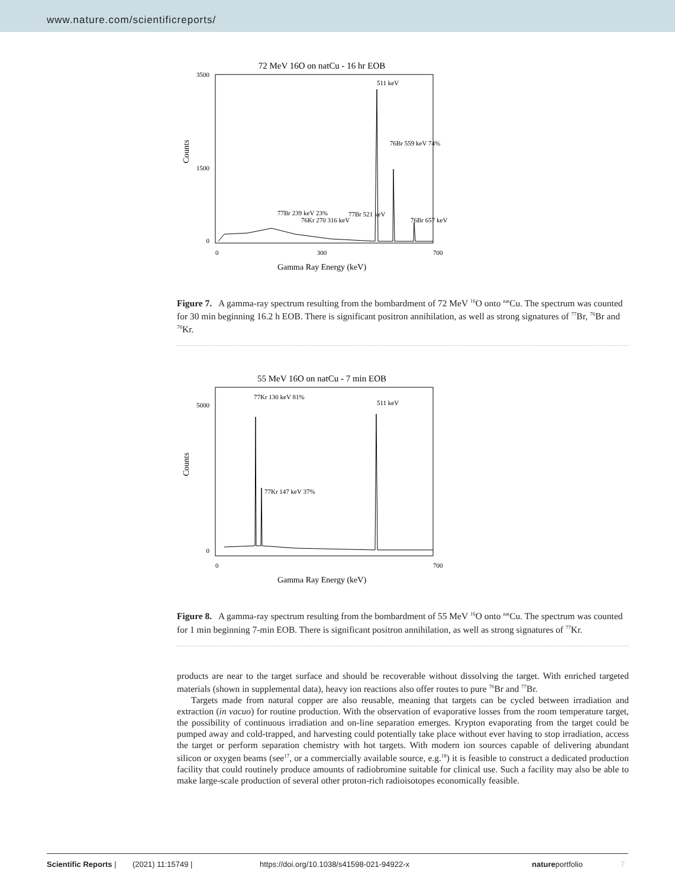www.nature.com/scientificreports/
72 MeV 16O on natCu - 16 hr EOB
3500
1500
0
511 keV
76Br 559 keV 74%
77Br 239 keV 23%
76Kr 270 316 keV
77Br 521 keV
76Br 657 keV
0
300
700
Gamma Ray Energy (keV)
Counts
Figure 7. A gamma-ray spectrum resulting from the bombardment of 72 MeV <sup>16</sup>O onto <sup>nat</sup>Cu. The spectrum was counted for 30 min beginning 16.2 h EOB. There is significant positron annihilation, as well as strong signatures of <sup>77</sup>Br, <sup>76</sup>Br and <sup>76</sup>Kr.
55 MeV 16O on natCu - 7 min EOB
5000
0
77Kr 130 keV 81%
511 keV
77Kr 147 keV 37%
0
700
Gamma Ray Energy (keV)
Counts
Figure 8. A gamma-ray spectrum resulting from the bombardment of 55 MeV <sup>16</sup>O onto <sup>nat</sup>Cu. The spectrum was counted for 1 min beginning 7-min EOB. There is significant positron annihilation, as well as strong signatures of <sup>77</sup>Kr.
products are near to the target surface and should be recoverable without dissolving the target. With enriched targeted materials (shown in supplemental data), heavy ion reactions also offer routes to pure <sup>76</sup>Br and <sup>77</sup>Br.
Targets made from natural copper are also reusable, meaning that targets can be cycled between irradiation and extraction (in vacuo) for routine production. With the observation of evaporative losses from the room temperature target, the possibility of continuous irradiation and on-line separation emerges. Krypton evaporating from the target could be pumped away and cold-trapped, and harvesting could potentially take place without ever having to stop irradiation, access the target or perform separation chemistry with hot targets. With modern ion sources capable of delivering abundant silicon or oxygen beams (see<sup>17</sup>, or a commercially available source, e.g.<sup>18</sup>) it is feasible to construct a dedicated production facility that could routinely produce amounts of radiobromine suitable for clinical use. Such a facility may also be able to make large-scale production of several other proton-rich radioisotopes economically feasible.
Scientific Reports | (2021) 11:15749 | https://doi.org/10.1038/s41598-021-94922-x natureportfolio 7